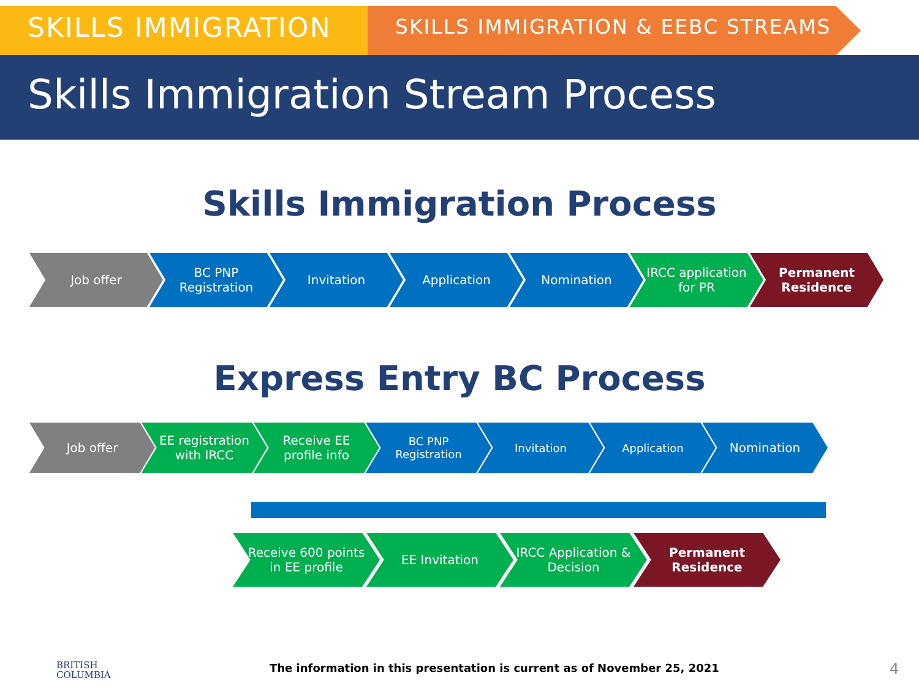SKILLS IMMIGRATION
SKILLS IMMIGRATION & EEBC STREAMS
Skills Immigration Stream Process
Skills Immigration Process
Job offer BC PNP Registration
Invitation Application Nomination IRCC application for PR
Permanent Residence
Express Entry BC Process
Job offer EE registration with IRCC
Receive EE profile info
BC PNP Registration
Invitation Application Nomination
Receive 600 points in EE profile
EE Invitation IRCC Application & Decision
Permanent Residence
BRITISH
COLUMBIA
The information in this presentation is current as of November 25, 2021
4